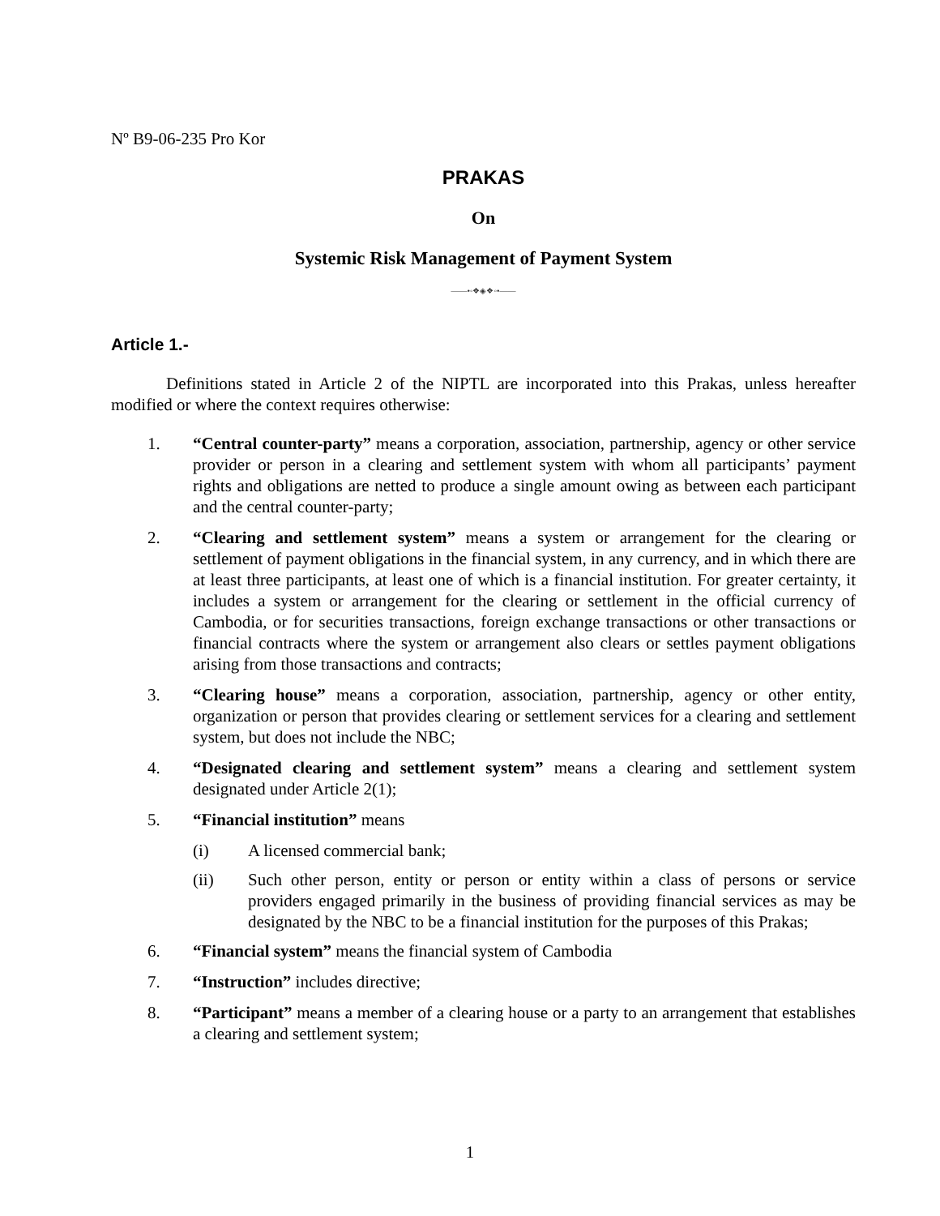Nº B9-06-235 Pro Kor
PRAKAS
On
Systemic Risk Management of Payment System
——•◦❖◈❖◦•——
Article 1.-
Definitions stated in Article 2 of the NIPTL are incorporated into this Prakas, unless hereafter modified or where the context requires otherwise:
1. “Central counter-party” means a corporation, association, partnership, agency or other service provider or person in a clearing and settlement system with whom all participants’ payment rights and obligations are netted to produce a single amount owing as between each participant and the central counter-party;
2. “Clearing and settlement system” means a system or arrangement for the clearing or settlement of payment obligations in the financial system, in any currency, and in which there are at least three participants, at least one of which is a financial institution. For greater certainty, it includes a system or arrangement for the clearing or settlement in the official currency of Cambodia, or for securities transactions, foreign exchange transactions or other transactions or financial contracts where the system or arrangement also clears or settles payment obligations arising from those transactions and contracts;
3. “Clearing house” means a corporation, association, partnership, agency or other entity, organization or person that provides clearing or settlement services for a clearing and settlement system, but does not include the NBC;
4. “Designated clearing and settlement system” means a clearing and settlement system designated under Article 2(1);
5. “Financial institution” means
(i) A licensed commercial bank;
(ii) Such other person, entity or person or entity within a class of persons or service providers engaged primarily in the business of providing financial services as may be designated by the NBC to be a financial institution for the purposes of this Prakas;
6. “Financial system” means the financial system of Cambodia
7. “Instruction” includes directive;
8. “Participant” means a member of a clearing house or a party to an arrangement that establishes a clearing and settlement system;
1